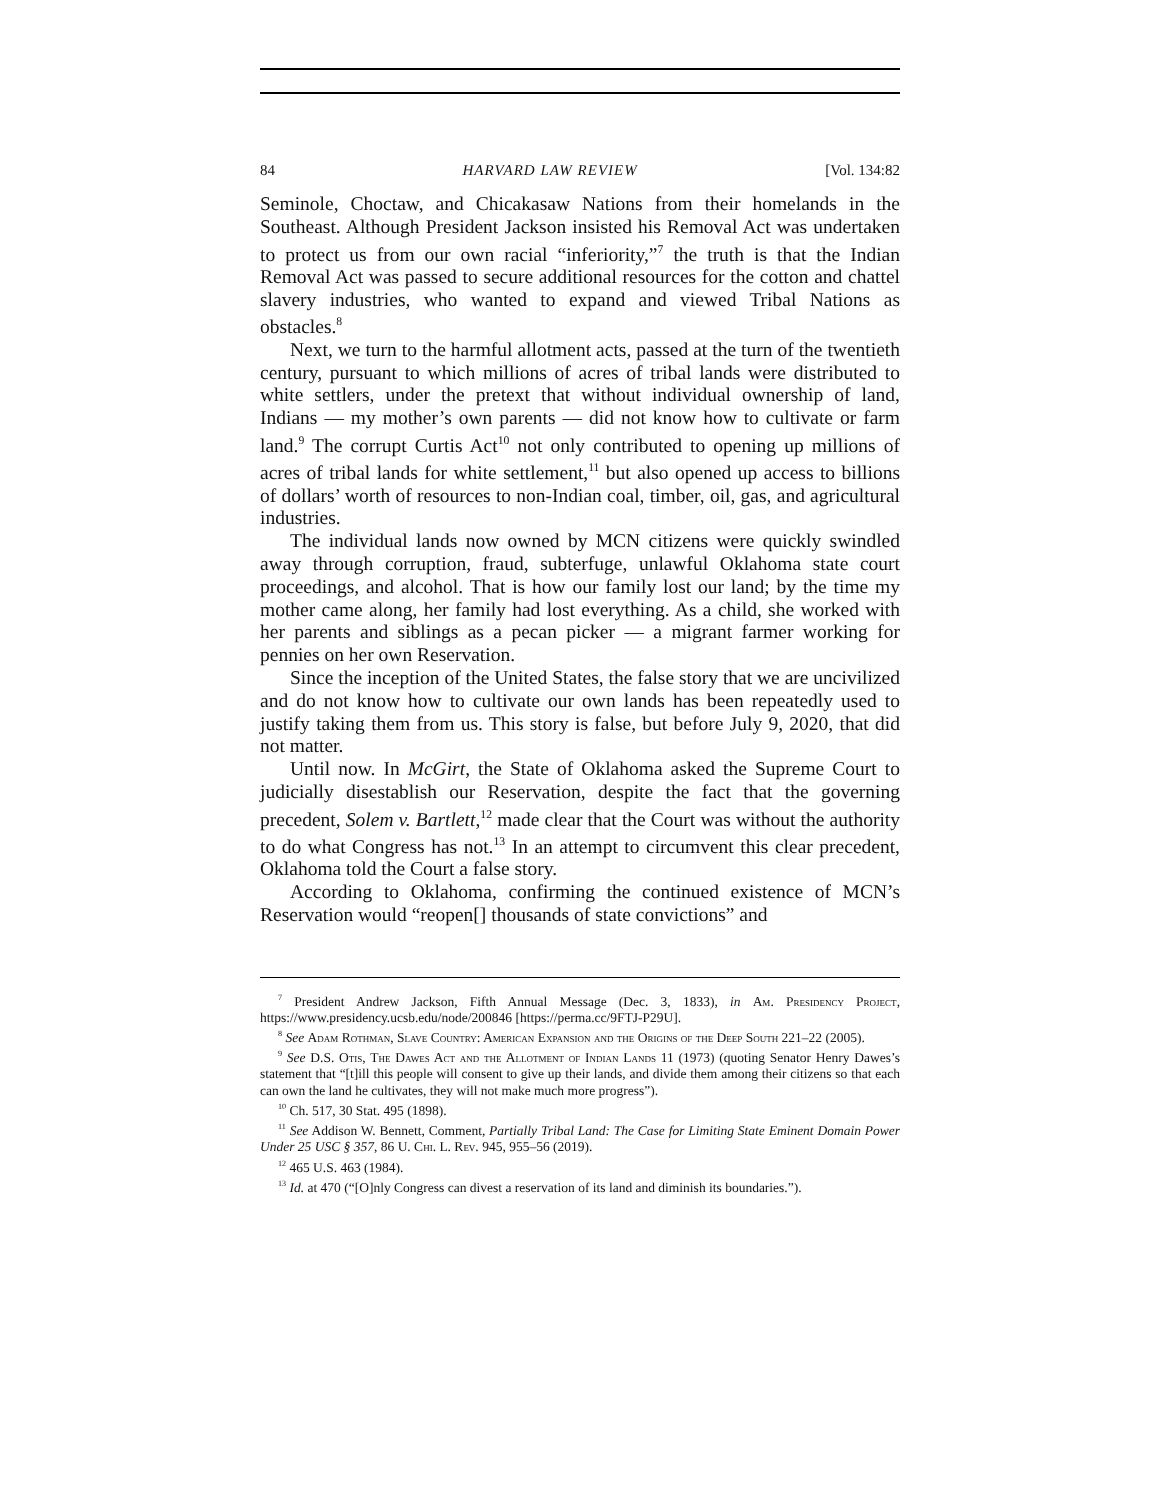84 HARVARD LAW REVIEW [Vol. 134:82
Seminole, Choctaw, and Chicakasaw Nations from their homelands in the Southeast. Although President Jackson insisted his Removal Act was undertaken to protect us from our own racial “inferiority,”<sup>7</sup> the truth is that the Indian Removal Act was passed to secure additional resources for the cotton and chattel slavery industries, who wanted to expand and viewed Tribal Nations as obstacles.<sup>8</sup>
Next, we turn to the harmful allotment acts, passed at the turn of the twentieth century, pursuant to which millions of acres of tribal lands were distributed to white settlers, under the pretext that without individual ownership of land, Indians — my mother’s own parents — did not know how to cultivate or farm land.<sup>9</sup> The corrupt Curtis Act<sup>10</sup> not only contributed to opening up millions of acres of tribal lands for white settlement,<sup>11</sup> but also opened up access to billions of dollars’ worth of resources to non-Indian coal, timber, oil, gas, and agricultural industries.
The individual lands now owned by MCN citizens were quickly swindled away through corruption, fraud, subterfuge, unlawful Oklahoma state court proceedings, and alcohol. That is how our family lost our land; by the time my mother came along, her family had lost everything. As a child, she worked with her parents and siblings as a pecan picker — a migrant farmer working for pennies on her own Reservation.
Since the inception of the United States, the false story that we are uncivilized and do not know how to cultivate our own lands has been repeatedly used to justify taking them from us. This story is false, but before July 9, 2020, that did not matter.
Until now. In McGirt, the State of Oklahoma asked the Supreme Court to judicially disestablish our Reservation, despite the fact that the governing precedent, Solem v. Bartlett,<sup>12</sup> made clear that the Court was without the authority to do what Congress has not.<sup>13</sup> In an attempt to circumvent this clear precedent, Oklahoma told the Court a false story.
According to Oklahoma, confirming the continued existence of MCN’s Reservation would “reopen[] thousands of state convictions” and
<sup>7</sup> President Andrew Jackson, Fifth Annual Message (Dec. 3, 1833), in Am. Presidency Project, https://www.presidency.ucsb.edu/node/200846 [https://perma.cc/9FTJ-P29U].
<sup>8</sup> See Adam Rothman, Slave Country: American Expansion and the Origins of the Deep South 221–22 (2005).
<sup>9</sup> See D.S. Otis, The Dawes Act and the Allotment of Indian Lands 11 (1973) (quoting Senator Henry Dawes’s statement that “[t]ill this people will consent to give up their lands, and divide them among their citizens so that each can own the land he cultivates, they will not make much more progress”).
<sup>10</sup> Ch. 517, 30 Stat. 495 (1898).
<sup>11</sup> See Addison W. Bennett, Comment, Partially Tribal Land: The Case for Limiting State Eminent Domain Power Under 25 USC § 357, 86 U. Chi. L. Rev. 945, 955–56 (2019).
<sup>12</sup> 465 U.S. 463 (1984).
<sup>13</sup> Id. at 470 (“[O]nly Congress can divest a reservation of its land and diminish its boundaries.”).